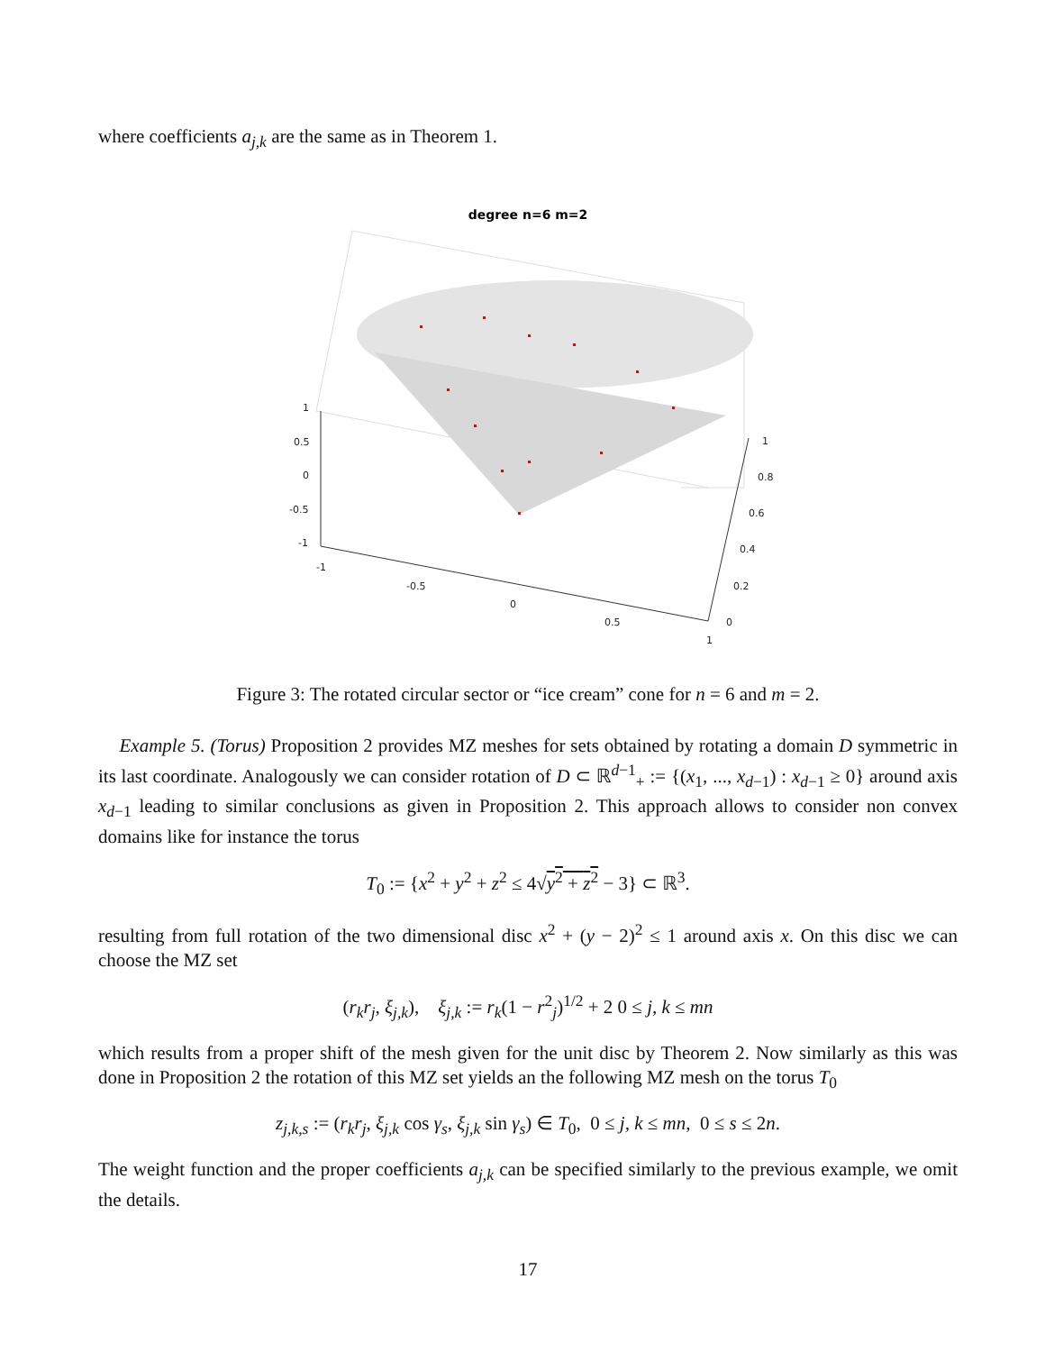where coefficients a<sub>j,k</sub> are the same as in Theorem 1.
degree n=6 m=2
1
0.5
0
-0.5
-1
-1
-0.5
0
0.5
1
1
0.8
0.6
0.4
0.2
0
Figure 3: The rotated circular sector or “ice cream” cone for n = 6 and m = 2.
Example 5. (Torus) Proposition 2 provides MZ meshes for sets obtained by rotating a domain D symmetric in its last coordinate. Analogously we can consider rotation of D ⊂ ℝ<sup>d−1</sup><sub>+</sub> := {(x<sub>1</sub>, ..., x<sub>d−1</sub>) : x<sub>d−1</sub> ≥ 0} around axis x<sub>d−1</sub> leading to similar conclusions as given in Proposition 2. This approach allows to consider non convex domains like for instance the torus
T<sub>0</sub> := {x<sup>2</sup> + y<sup>2</sup> + z<sup>2</sup> ≤ 4√y<sup>2</sup> + z<sup>2</sup> − 3} ⊂ ℝ<sup>3</sup>.
resulting from full rotation of the two dimensional disc x<sup>2</sup> + (y − 2)<sup>2</sup> ≤ 1 around axis x. On this disc we can choose the MZ set
(r<sub>k</sub>r<sub>j</sub>, ξ<sub>j,k</sub>), ξ<sub>j,k</sub> := r<sub>k</sub>(1 − r<sup>2</sup><sub>j</sub>)<sup>1/2</sup> + 2 0 ≤ j, k ≤ mn
which results from a proper shift of the mesh given for the unit disc by Theorem 2. Now similarly as this was done in Proposition 2 the rotation of this MZ set yields an the following MZ mesh on the torus T<sub>0</sub>
z<sub>j,k,s</sub> := (r<sub>k</sub>r<sub>j</sub>, ξ<sub>j,k</sub> cos γ<sub>s</sub>, ξ<sub>j,k</sub> sin γ<sub>s</sub>) ∈ T<sub>0</sub>, 0 ≤ j, k ≤ mn, 0 ≤ s ≤ 2n.
The weight function and the proper coefficients a<sub>j,k</sub> can be specified similarly to the previous example, we omit the details.
17